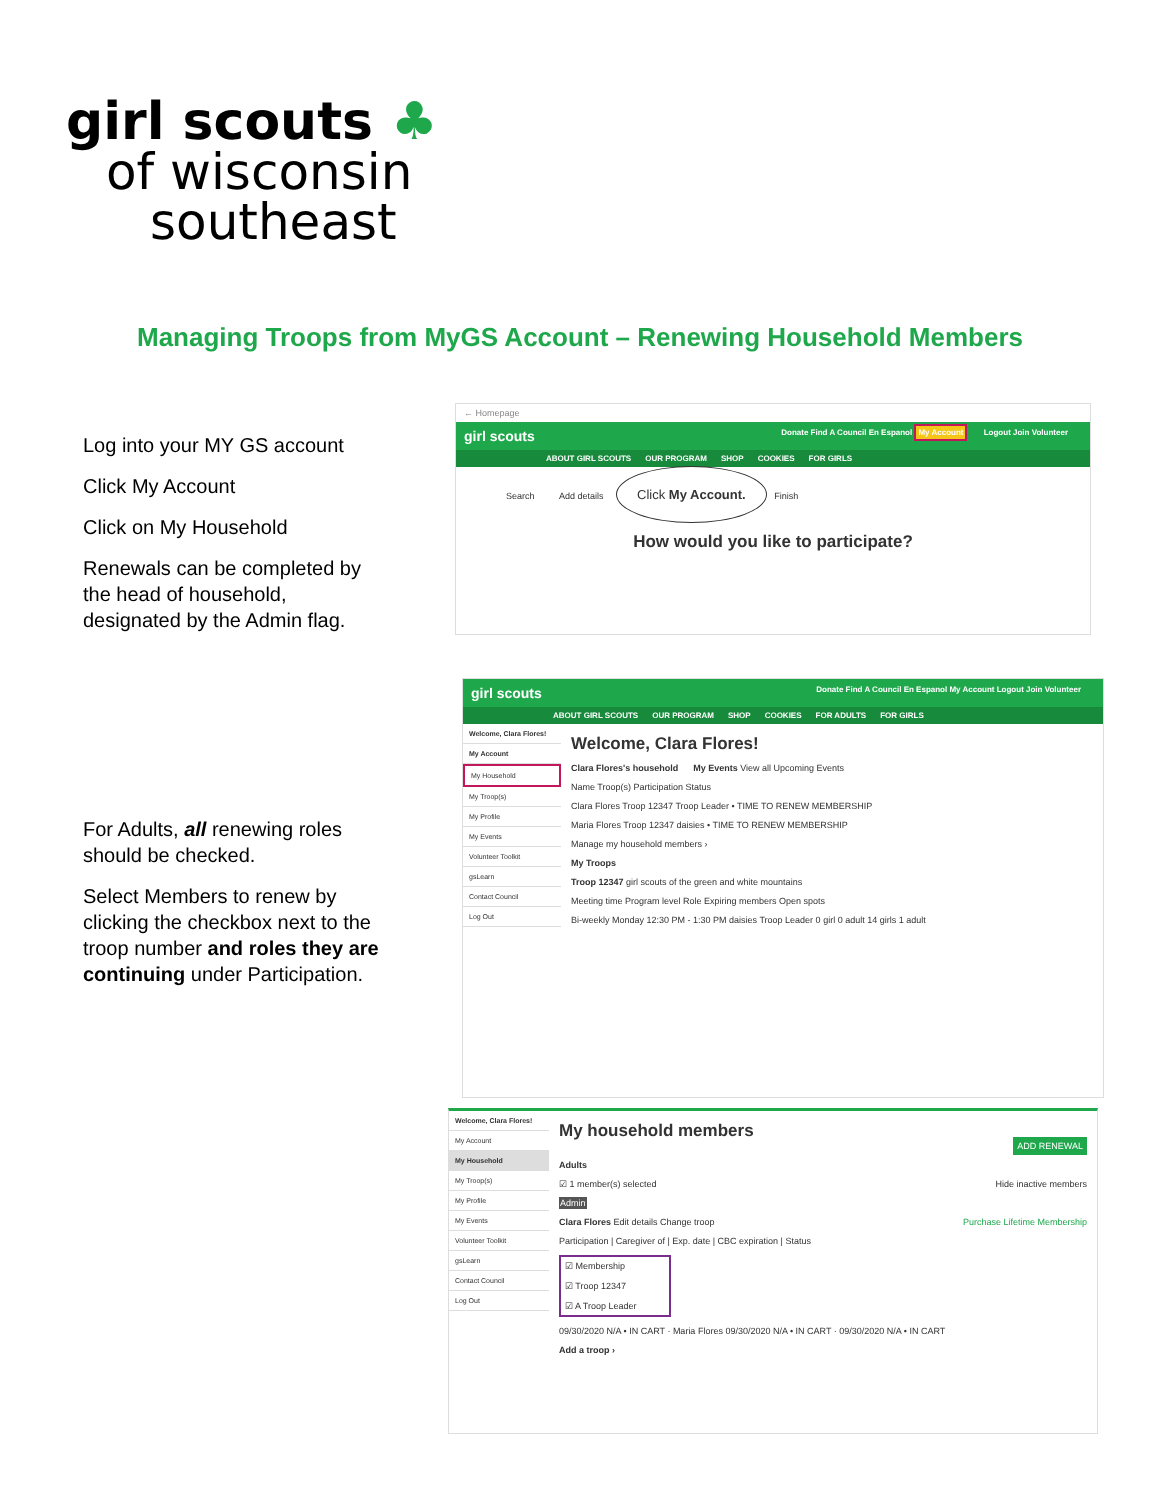girl scouts ♣
of wisconsin
southeast
Managing Troops from MyGS Account – Renewing Household Members
Log into your MY GS account
Click My Account
Click on My Household
Renewals can be completed by the head of household, designated by the Admin flag.
For Adults, all renewing roles should be checked.
Select Members to renew by clicking the checkbox next to the troop number and roles they are continuing under Participation.
← Homepage
girl scouts Donate Find A Council En Espanol My Account Logout Join Volunteer
ABOUT GIRL SCOUTS OUR PROGRAM SHOP COOKIES FOR GIRLS
Search Add details Click My Account. Finish
How would you like to participate?
girl scouts Donate Find A Council En Espanol My Account Logout Join Volunteer
ABOUT GIRL SCOUTS OUR PROGRAM SHOP COOKIES FOR ADULTS FOR GIRLS
Welcome, Clara Flores!
My Account
My Household
My Troop(s)
My Profile
My Events
Volunteer Toolkit
gsLearn
Contact Council
Log Out
Welcome, Clara Flores!
Clara Flores's household My Events View all Upcoming Events
Name Troop(s) Participation Status
Clara Flores Troop 12347 Troop Leader • TIME TO RENEW MEMBERSHIP
Maria Flores Troop 12347 daisies • TIME TO RENEW MEMBERSHIP
Manage my household members ›
My Troops
Troop 12347 girl scouts of the green and white mountains
Meeting time Program level Role Expiring members Open spots
Bi-weekly Monday 12:30 PM - 1:30 PM daisies Troop Leader 0 girl 0 adult 14 girls 1 adult
Welcome, Clara Flores!
My Account
My Household
My Troop(s)
My Profile
My Events
Volunteer Toolkit
gsLearn
Contact Council
Log Out
My household members
ADD RENEWAL
Adults
☑ 1 member(s) selected Hide inactive members
Admin
Clara Flores Edit details Change troop Purchase Lifetime Membership
Participation | Caregiver of | Exp. date | CBC expiration | Status
☑ Membership
☑ Troop 12347
☑ A Troop Leader
09/30/2020 N/A • IN CART · Maria Flores 09/30/2020 N/A • IN CART · 09/30/2020 N/A • IN CART
Add a troop ›